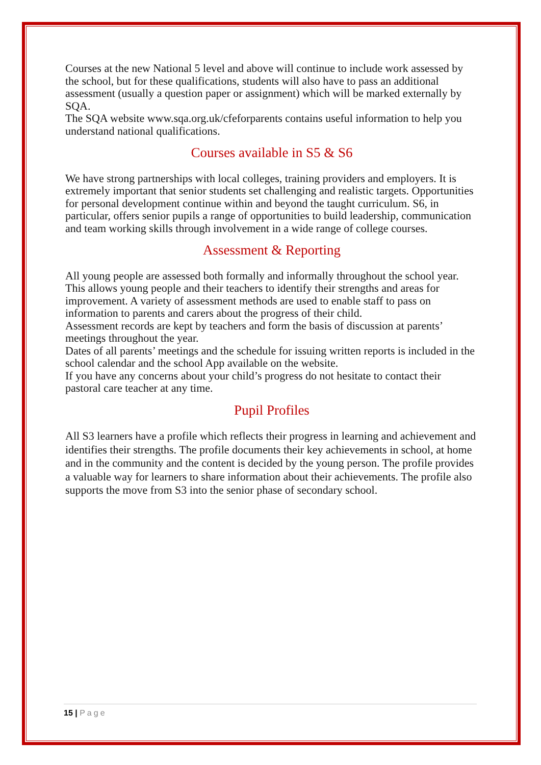Courses at the new National 5 level and above will continue to include work assessed by the school, but for these qualifications, students will also have to pass an additional assessment (usually a question paper or assignment) which will be marked externally by SQA.
The SQA website www.sqa.org.uk/cfeforparents contains useful information to help you understand national qualifications.
Courses available in S5 & S6
We have strong partnerships with local colleges, training providers and employers. It is extremely important that senior students set challenging and realistic targets. Opportunities for personal development continue within and beyond the taught curriculum. S6, in particular, offers senior pupils a range of opportunities to build leadership, communication and team working skills through involvement in a wide range of college courses.
Assessment & Reporting
All young people are assessed both formally and informally throughout the school year. This allows young people and their teachers to identify their strengths and areas for improvement. A variety of assessment methods are used to enable staff to pass on information to parents and carers about the progress of their child.
Assessment records are kept by teachers and form the basis of discussion at parents’ meetings throughout the year.
Dates of all parents’ meetings and the schedule for issuing written reports is included in the school calendar and the school App available on the website.
If you have any concerns about your child’s progress do not hesitate to contact their pastoral care teacher at any time.
Pupil Profiles
All S3 learners have a profile which reflects their progress in learning and achievement and identifies their strengths. The profile documents their key achievements in school, at home and in the community and the content is decided by the young person. The profile provides a valuable way for learners to share information about their achievements. The profile also supports the move from S3 into the senior phase of secondary school.
15 | Page